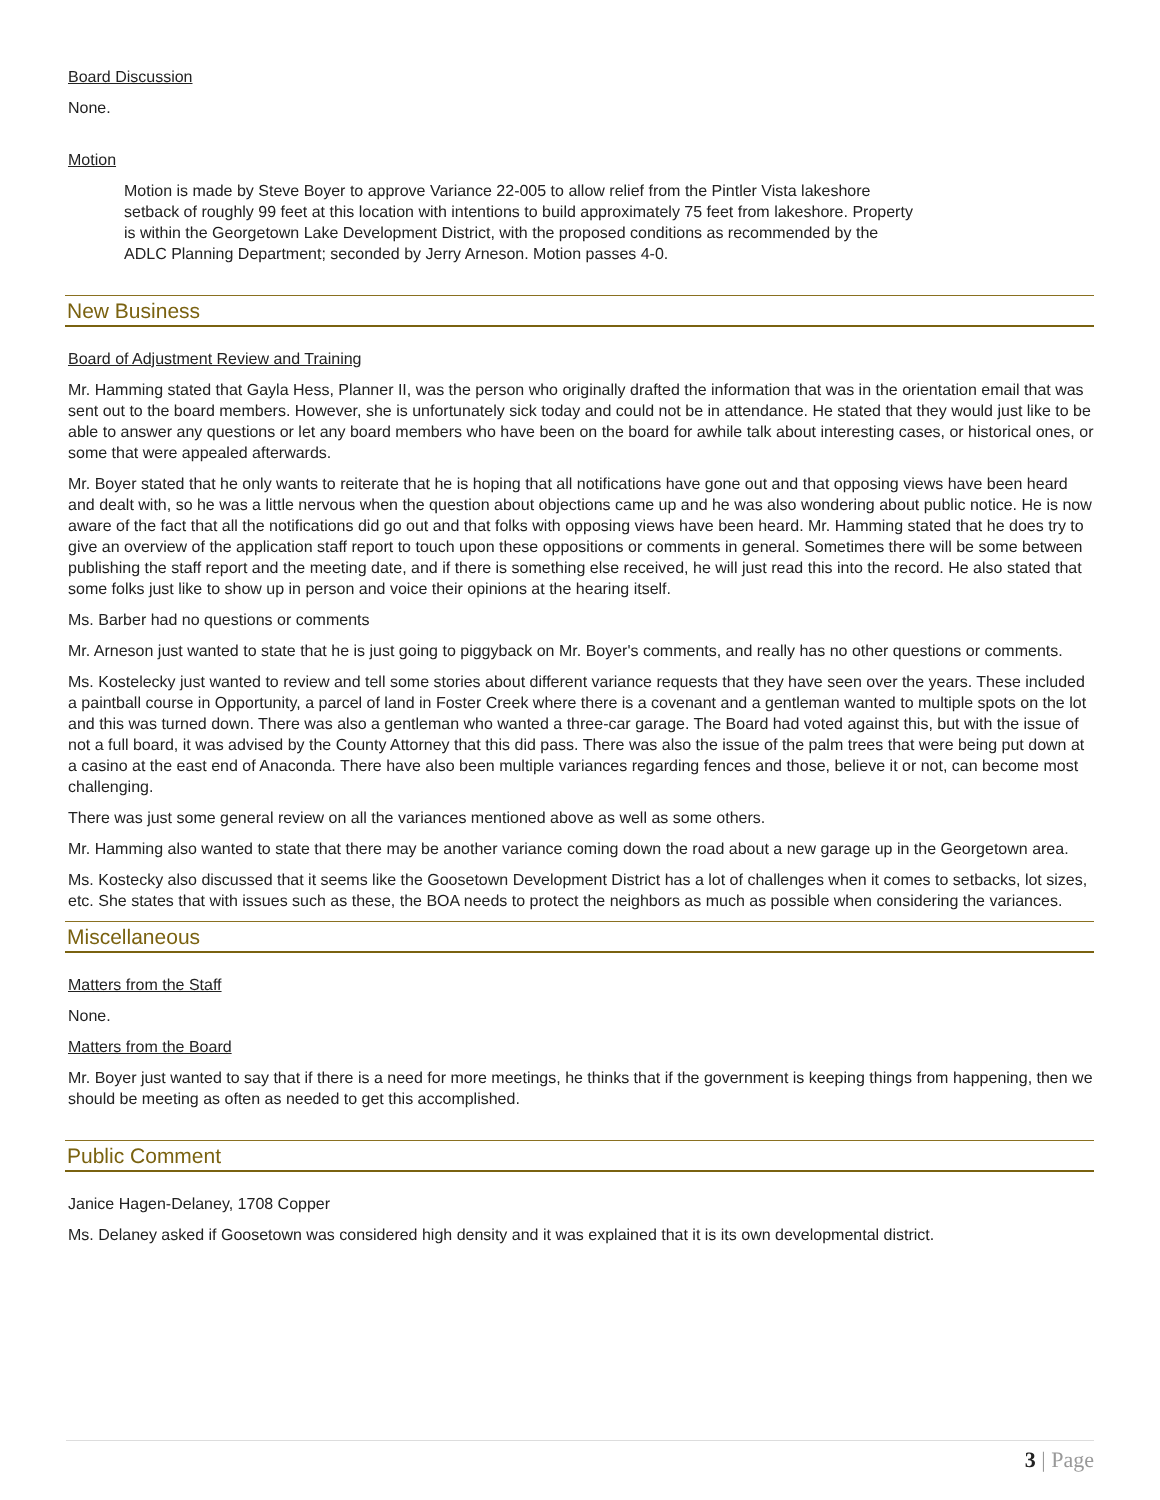Board Discussion
None.
Motion
Motion is made by Steve Boyer to approve Variance 22-005 to allow relief from the Pintler Vista lakeshore setback of roughly 99 feet at this location with intentions to build approximately 75 feet from lakeshore. Property is within the Georgetown Lake Development District, with the proposed conditions as recommended by the ADLC Planning Department; seconded by Jerry Arneson. Motion passes 4-0.
New Business
Board of Adjustment Review and Training
Mr. Hamming stated that Gayla Hess, Planner II, was the person who originally drafted the information that was in the orientation email that was sent out to the board members. However, she is unfortunately sick today and could not be in attendance. He stated that they would just like to be able to answer any questions or let any board members who have been on the board for awhile talk about interesting cases, or historical ones, or some that were appealed afterwards.
Mr. Boyer stated that he only wants to reiterate that he is hoping that all notifications have gone out and that opposing views have been heard and dealt with, so he was a little nervous when the question about objections came up and he was also wondering about public notice. He is now aware of the fact that all the notifications did go out and that folks with opposing views have been heard. Mr. Hamming stated that he does try to give an overview of the application staff report to touch upon these oppositions or comments in general. Sometimes there will be some between publishing the staff report and the meeting date, and if there is something else received, he will just read this into the record. He also stated that some folks just like to show up in person and voice their opinions at the hearing itself.
Ms. Barber had no questions or comments
Mr. Arneson just wanted to state that he is just going to piggyback on Mr. Boyer's comments, and really has no other questions or comments.
Ms. Kostelecky just wanted to review and tell some stories about different variance requests that they have seen over the years. These included a paintball course in Opportunity, a parcel of land in Foster Creek where there is a covenant and a gentleman wanted to multiple spots on the lot and this was turned down. There was also a gentleman who wanted a three-car garage. The Board had voted against this, but with the issue of not a full board, it was advised by the County Attorney that this did pass. There was also the issue of the palm trees that were being put down at a casino at the east end of Anaconda. There have also been multiple variances regarding fences and those, believe it or not, can become most challenging.
There was just some general review on all the variances mentioned above as well as some others.
Mr. Hamming also wanted to state that there may be another variance coming down the road about a new garage up in the Georgetown area.
Ms. Kostecky also discussed that it seems like the Goosetown Development District has a lot of challenges when it comes to setbacks, lot sizes, etc. She states that with issues such as these, the BOA needs to protect the neighbors as much as possible when considering the variances.
Miscellaneous
Matters from the Staff
None.
Matters from the Board
Mr. Boyer just wanted to say that if there is a need for more meetings, he thinks that if the government is keeping things from happening, then we should be meeting as often as needed to get this accomplished.
Public Comment
Janice Hagen-Delaney, 1708 Copper
Ms. Delaney asked if Goosetown was considered high density and it was explained that it is its own developmental district.
3 | Page